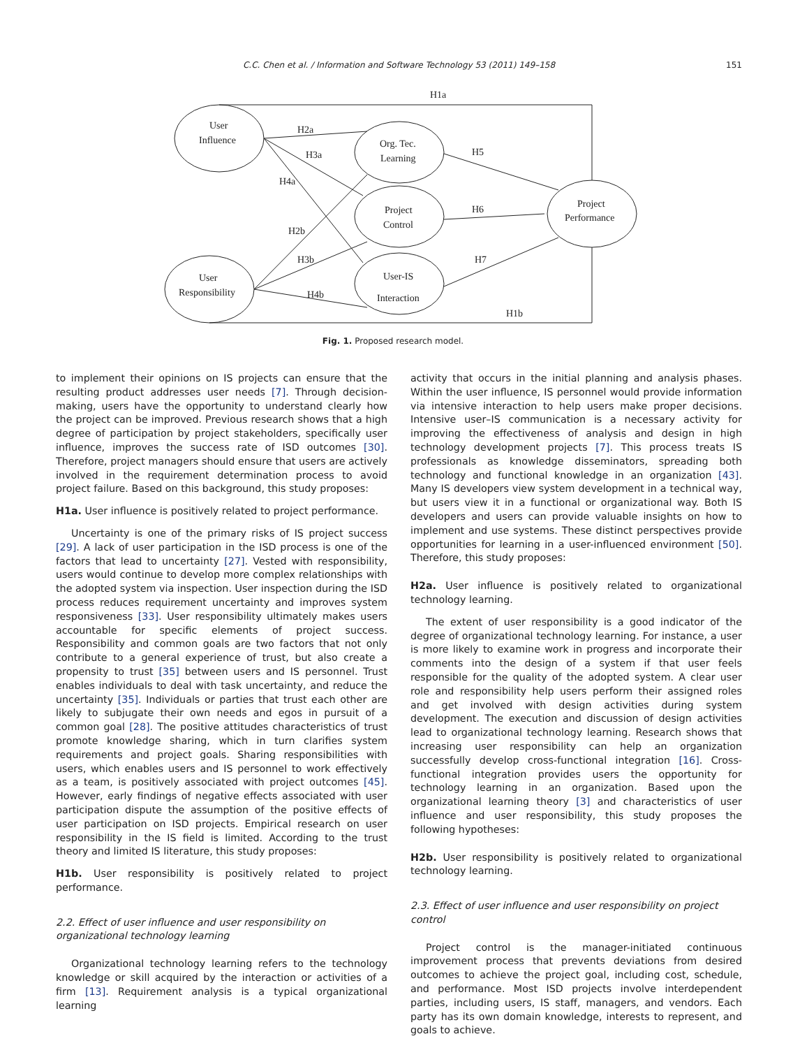C.C. Chen et al. / Information and Software Technology 53 (2011) 149–158 151
H1a
H1b
H2a
H3a
H4a
H2b
H3b
H4b
H5
H6
H7
User
Influence
User
Responsibility
Org. Tec.
Learning
Project
Control
User-IS
Interaction
Project
Performance
Fig. 1. Proposed research model.
to implement their opinions on IS projects can ensure that the resulting product addresses user needs [7]. Through decision-making, users have the opportunity to understand clearly how the project can be improved. Previous research shows that a high degree of participation by project stakeholders, specifically user influence, improves the success rate of ISD outcomes [30]. Therefore, project managers should ensure that users are actively involved in the requirement determination process to avoid project failure. Based on this background, this study proposes:
H1a. User influence is positively related to project performance.
Uncertainty is one of the primary risks of IS project success [29]. A lack of user participation in the ISD process is one of the factors that lead to uncertainty [27]. Vested with responsibility, users would continue to develop more complex relationships with the adopted system via inspection. User inspection during the ISD process reduces requirement uncertainty and improves system responsiveness [33]. User responsibility ultimately makes users accountable for specific elements of project success. Responsibility and common goals are two factors that not only contribute to a general experience of trust, but also create a propensity to trust [35] between users and IS personnel. Trust enables individuals to deal with task uncertainty, and reduce the uncertainty [35]. Individuals or parties that trust each other are likely to subjugate their own needs and egos in pursuit of a common goal [28]. The positive attitudes characteristics of trust promote knowledge sharing, which in turn clarifies system requirements and project goals. Sharing responsibilities with users, which enables users and IS personnel to work effectively as a team, is positively associated with project outcomes [45]. However, early findings of negative effects associated with user participation dispute the assumption of the positive effects of user participation on ISD projects. Empirical research on user responsibility in the IS field is limited. According to the trust theory and limited IS literature, this study proposes:
H1b. User responsibility is positively related to project performance.
2.2. Effect of user influence and user responsibility on organizational technology learning
Organizational technology learning refers to the technology knowledge or skill acquired by the interaction or activities of a firm [13]. Requirement analysis is a typical organizational learning
activity that occurs in the initial planning and analysis phases. Within the user influence, IS personnel would provide information via intensive interaction to help users make proper decisions. Intensive user–IS communication is a necessary activity for improving the effectiveness of analysis and design in high technology development projects [7]. This process treats IS professionals as knowledge disseminators, spreading both technology and functional knowledge in an organization [43]. Many IS developers view system development in a technical way, but users view it in a functional or organizational way. Both IS developers and users can provide valuable insights on how to implement and use systems. These distinct perspectives provide opportunities for learning in a user-influenced environment [50]. Therefore, this study proposes:
H2a. User influence is positively related to organizational technology learning.
The extent of user responsibility is a good indicator of the degree of organizational technology learning. For instance, a user is more likely to examine work in progress and incorporate their comments into the design of a system if that user feels responsible for the quality of the adopted system. A clear user role and responsibility help users perform their assigned roles and get involved with design activities during system development. The execution and discussion of design activities lead to organizational technology learning. Research shows that increasing user responsibility can help an organization successfully develop cross-functional integration [16]. Cross-functional integration provides users the opportunity for technology learning in an organization. Based upon the organizational learning theory [3] and characteristics of user influence and user responsibility, this study proposes the following hypotheses:
H2b. User responsibility is positively related to organizational technology learning.
2.3. Effect of user influence and user responsibility on project control
Project control is the manager-initiated continuous improvement process that prevents deviations from desired outcomes to achieve the project goal, including cost, schedule, and performance. Most ISD projects involve interdependent parties, including users, IS staff, managers, and vendors. Each party has its own domain knowledge, interests to represent, and goals to achieve.